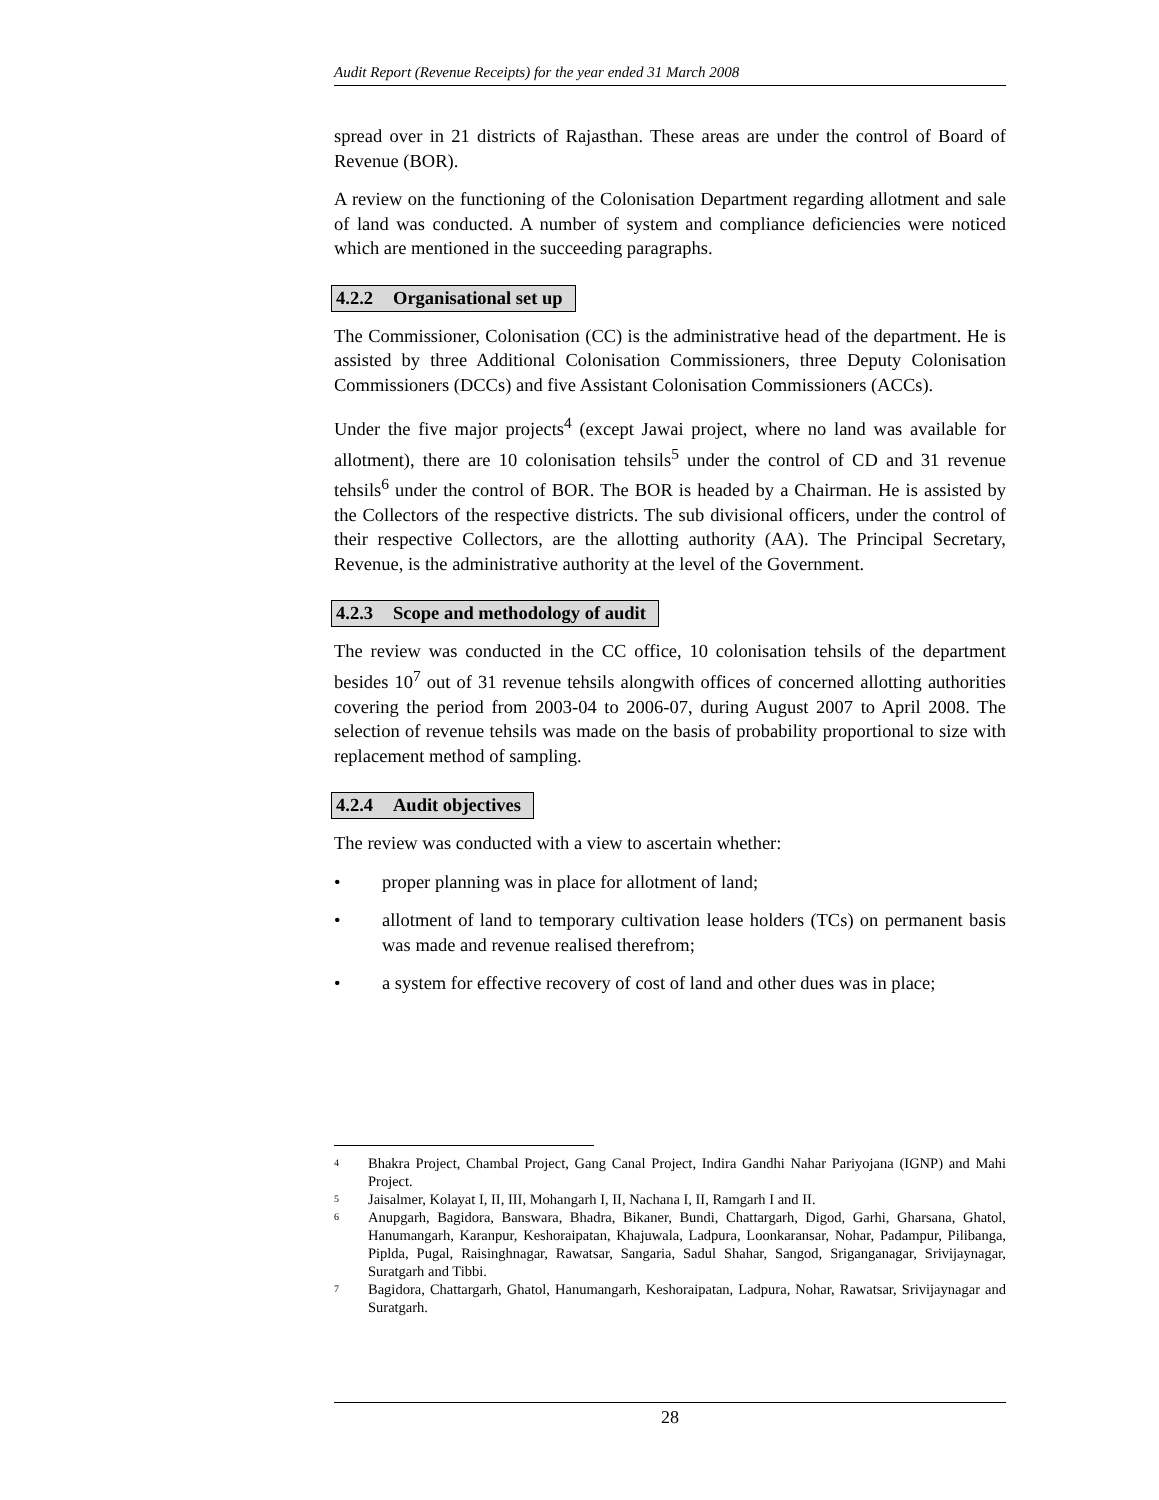Audit Report (Revenue Receipts) for the year ended 31 March 2008
spread over in 21 districts of Rajasthan. These areas are under the control of Board of Revenue (BOR).
A review on the functioning of the Colonisation Department regarding allotment and sale of land was conducted. A number of system and compliance deficiencies were noticed which are mentioned in the succeeding paragraphs.
4.2.2 Organisational set up
The Commissioner, Colonisation (CC) is the administrative head of the department. He is assisted by three Additional Colonisation Commissioners, three Deputy Colonisation Commissioners (DCCs) and five Assistant Colonisation Commissioners (ACCs).
Under the five major projects<sup>4</sup> (except Jawai project, where no land was available for allotment), there are 10 colonisation tehsils<sup>5</sup> under the control of CD and 31 revenue tehsils<sup>6</sup> under the control of BOR. The BOR is headed by a Chairman. He is assisted by the Collectors of the respective districts. The sub divisional officers, under the control of their respective Collectors, are the allotting authority (AA). The Principal Secretary, Revenue, is the administrative authority at the level of the Government.
4.2.3 Scope and methodology of audit
The review was conducted in the CC office, 10 colonisation tehsils of the department besides 10<sup>7</sup> out of 31 revenue tehsils alongwith offices of concerned allotting authorities covering the period from 2003-04 to 2006-07, during August 2007 to April 2008. The selection of revenue tehsils was made on the basis of probability proportional to size with replacement method of sampling.
4.2.4 Audit objectives
The review was conducted with a view to ascertain whether:
• proper planning was in place for allotment of land;
• allotment of land to temporary cultivation lease holders (TCs) on permanent basis was made and revenue realised therefrom;
• a system for effective recovery of cost of land and other dues was in place;
<sup>4</sup> Bhakra Project, Chambal Project, Gang Canal Project, Indira Gandhi Nahar Pariyojana (IGNP) and Mahi Project.
<sup>5</sup> Jaisalmer, Kolayat I, II, III, Mohangarh I, II, Nachana I, II, Ramgarh I and II.
<sup>6</sup> Anupgarh, Bagidora, Banswara, Bhadra, Bikaner, Bundi, Chattargarh, Digod, Garhi, Gharsana, Ghatol, Hanumangarh, Karanpur, Keshoraipatan, Khajuwala, Ladpura, Loonkaransar, Nohar, Padampur, Pilibanga, Piplda, Pugal, Raisinghnagar, Rawatsar, Sangaria, Sadul Shahar, Sangod, Sriganganagar, Srivijaynagar, Suratgarh and Tibbi.
<sup>7</sup> Bagidora, Chattargarh, Ghatol, Hanumangarh, Keshoraipatan, Ladpura, Nohar, Rawatsar, Srivijaynagar and Suratgarh.
28